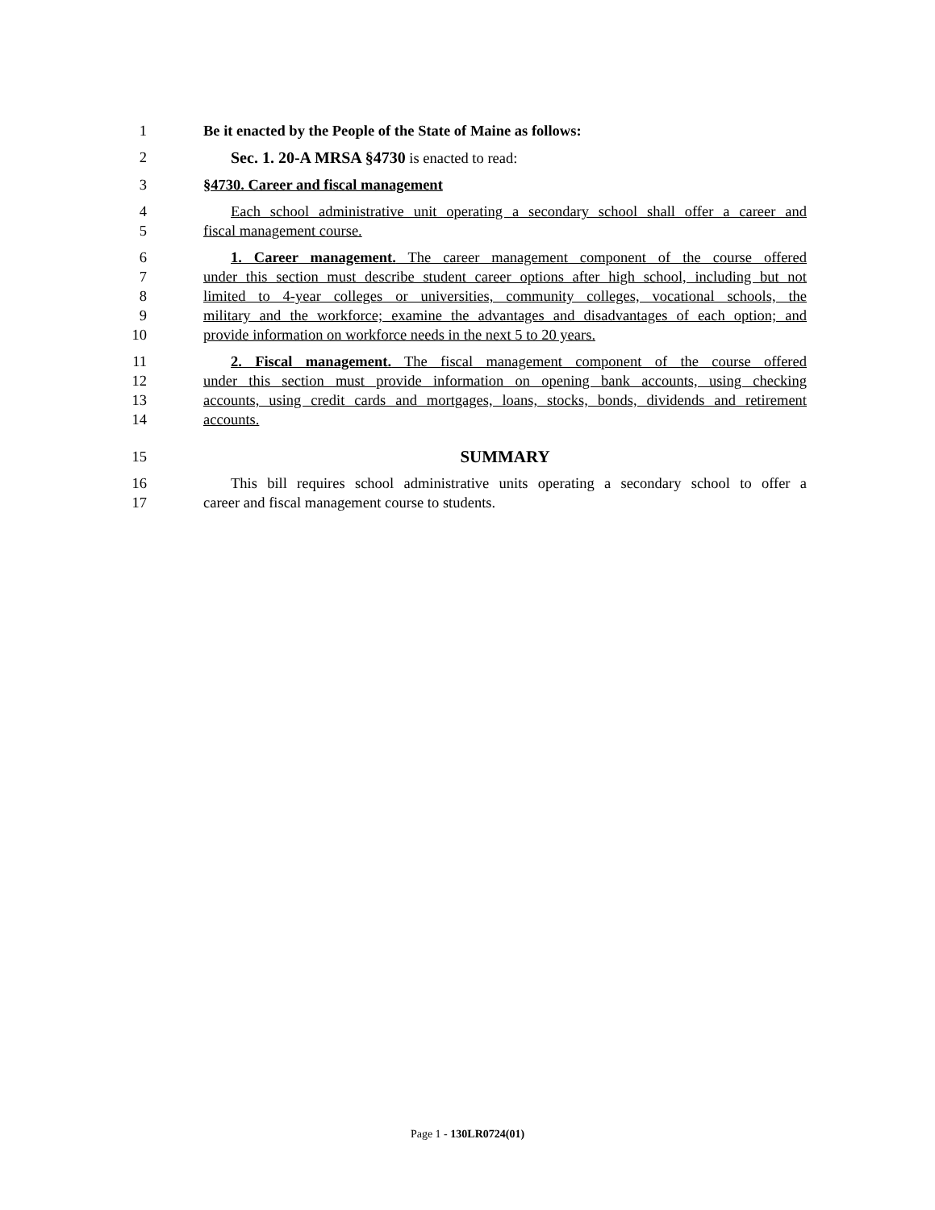1 Be it enacted by the People of the State of Maine as follows:
2 Sec. 1. 20-A MRSA §4730 is enacted to read:
3 §4730. Career and fiscal management
4 Each school administrative unit operating a secondary school shall offer a career and
5 fiscal management course.
6 1. Career management. The career management component of the course offered
7 under this section must describe student career options after high school, including but not
8 limited to 4-year colleges or universities, community colleges, vocational schools, the
9 military and the workforce; examine the advantages and disadvantages of each option; and
10 provide information on workforce needs in the next 5 to 20 years.
11 2. Fiscal management. The fiscal management component of the course offered
12 under this section must provide information on opening bank accounts, using checking
13 accounts, using credit cards and mortgages, loans, stocks, bonds, dividends and retirement
14 accounts.
15 SUMMARY
16 This bill requires school administrative units operating a secondary school to offer a
17 career and fiscal management course to students.
Page 1 - 130LR0724(01)